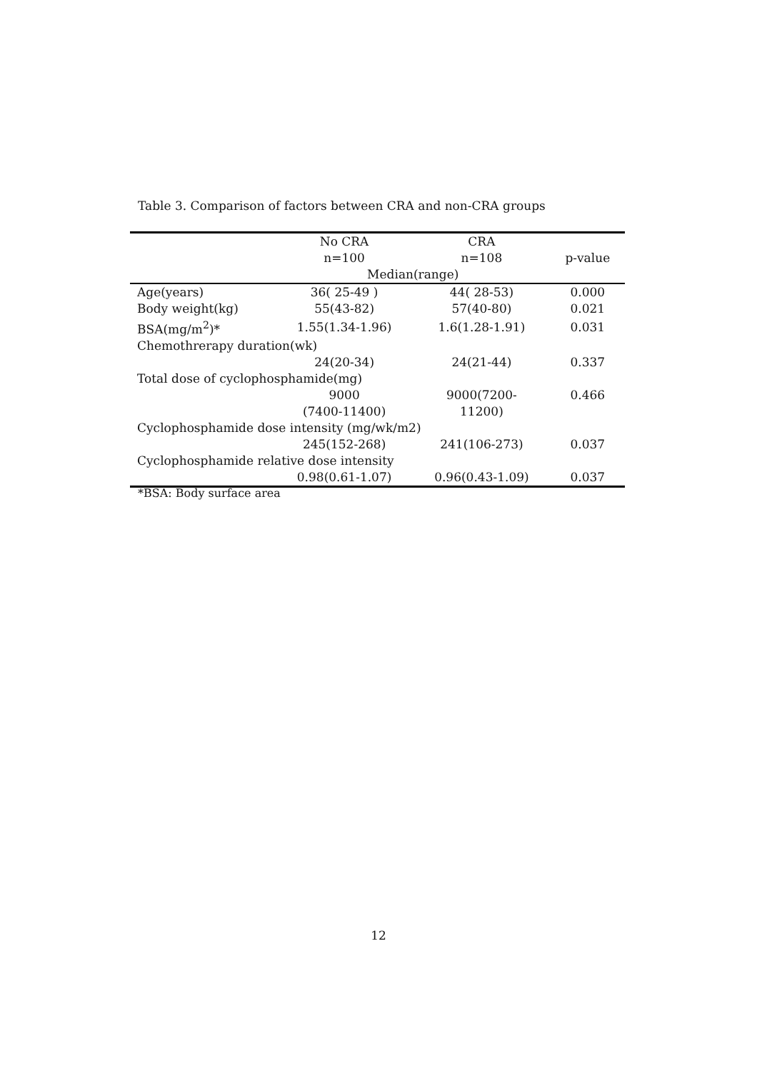Table 3. Comparison of factors between CRA and non-CRA groups
| | No CRA | CRA | |
| --- | --- | --- | --- |
| | n=100 | n=108 | p-value |
| | Median(range) | | |
| Age(years) | 36( 25-49 ) | 44( 28-53) | 0.000 |
| Body weight(kg) | 55(43-82) | 57(40-80) | 0.021 |
| BSA(mg/m<sup>2</sup>)* | 1.55(1.34-1.96) | 1.6(1.28-1.91) | 0.031 |
| Chemothrerapy duration(wk) | | | |
| | 24(20-34) | 24(21-44) | 0.337 |
| Total dose of cyclophosphamide(mg) | | | |
| | 9000 | 9000(7200- | 0.466 |
| | (7400-11400) | 11200) | |
| Cyclophosphamide dose intensity (mg/wk/m2) | | | |
| | 245(152-268) | 241(106-273) | 0.037 |
| Cyclophosphamide relative dose intensity | | | |
| | 0.98(0.61-1.07) | 0.96(0.43-1.09) | 0.037 |
*BSA: Body surface area
12